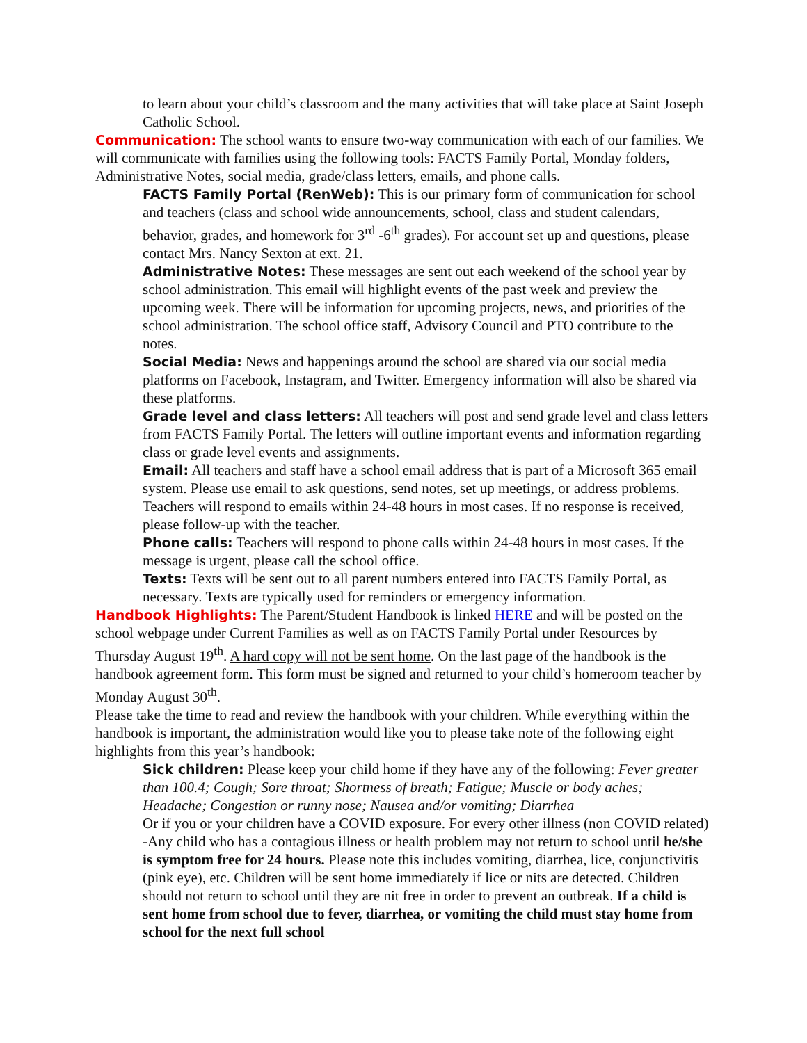to learn about your child’s classroom and the many activities that will take place at Saint Joseph Catholic School.
Communication: The school wants to ensure two-way communication with each of our families. We will communicate with families using the following tools: FACTS Family Portal, Monday folders, Administrative Notes, social media, grade/class letters, emails, and phone calls.
FACTS Family Portal (RenWeb): This is our primary form of communication for school and teachers (class and school wide announcements, school, class and student calendars, behavior, grades, and homework for 3<sup>rd</sup> -6<sup>th</sup> grades). For account set up and questions, please contact Mrs. Nancy Sexton at ext. 21.
Administrative Notes: These messages are sent out each weekend of the school year by school administration. This email will highlight events of the past week and preview the upcoming week. There will be information for upcoming projects, news, and priorities of the school administration. The school office staff, Advisory Council and PTO contribute to the notes.
Social Media: News and happenings around the school are shared via our social media platforms on Facebook, Instagram, and Twitter. Emergency information will also be shared via these platforms.
Grade level and class letters: All teachers will post and send grade level and class letters from FACTS Family Portal. The letters will outline important events and information regarding class or grade level events and assignments.
Email: All teachers and staff have a school email address that is part of a Microsoft 365 email system. Please use email to ask questions, send notes, set up meetings, or address problems. Teachers will respond to emails within 24-48 hours in most cases. If no response is received, please follow-up with the teacher.
Phone calls: Teachers will respond to phone calls within 24-48 hours in most cases. If the message is urgent, please call the school office.
Texts: Texts will be sent out to all parent numbers entered into FACTS Family Portal, as necessary. Texts are typically used for reminders or emergency information.
Handbook Highlights: The Parent/Student Handbook is linked HERE and will be posted on the school webpage under Current Families as well as on FACTS Family Portal under Resources by Thursday August 19<sup>th</sup>. A hard copy will not be sent home. On the last page of the handbook is the handbook agreement form. This form must be signed and returned to your child’s homeroom teacher by Monday August 30<sup>th</sup>.
Please take the time to read and review the handbook with your children. While everything within the handbook is important, the administration would like you to please take note of the following eight highlights from this year’s handbook:
Sick children: Please keep your child home if they have any of the following: Fever greater than 100.4; Cough; Sore throat; Shortness of breath; Fatigue; Muscle or body aches; Headache; Congestion or runny nose; Nausea and/or vomiting; Diarrhea
Or if you or your children have a COVID exposure. For every other illness (non COVID related) -Any child who has a contagious illness or health problem may not return to school until he/she is symptom free for 24 hours. Please note this includes vomiting, diarrhea, lice, conjunctivitis (pink eye), etc. Children will be sent home immediately if lice or nits are detected. Children should not return to school until they are nit free in order to prevent an outbreak. If a child is sent home from school due to fever, diarrhea, or vomiting the child must stay home from school for the next full school